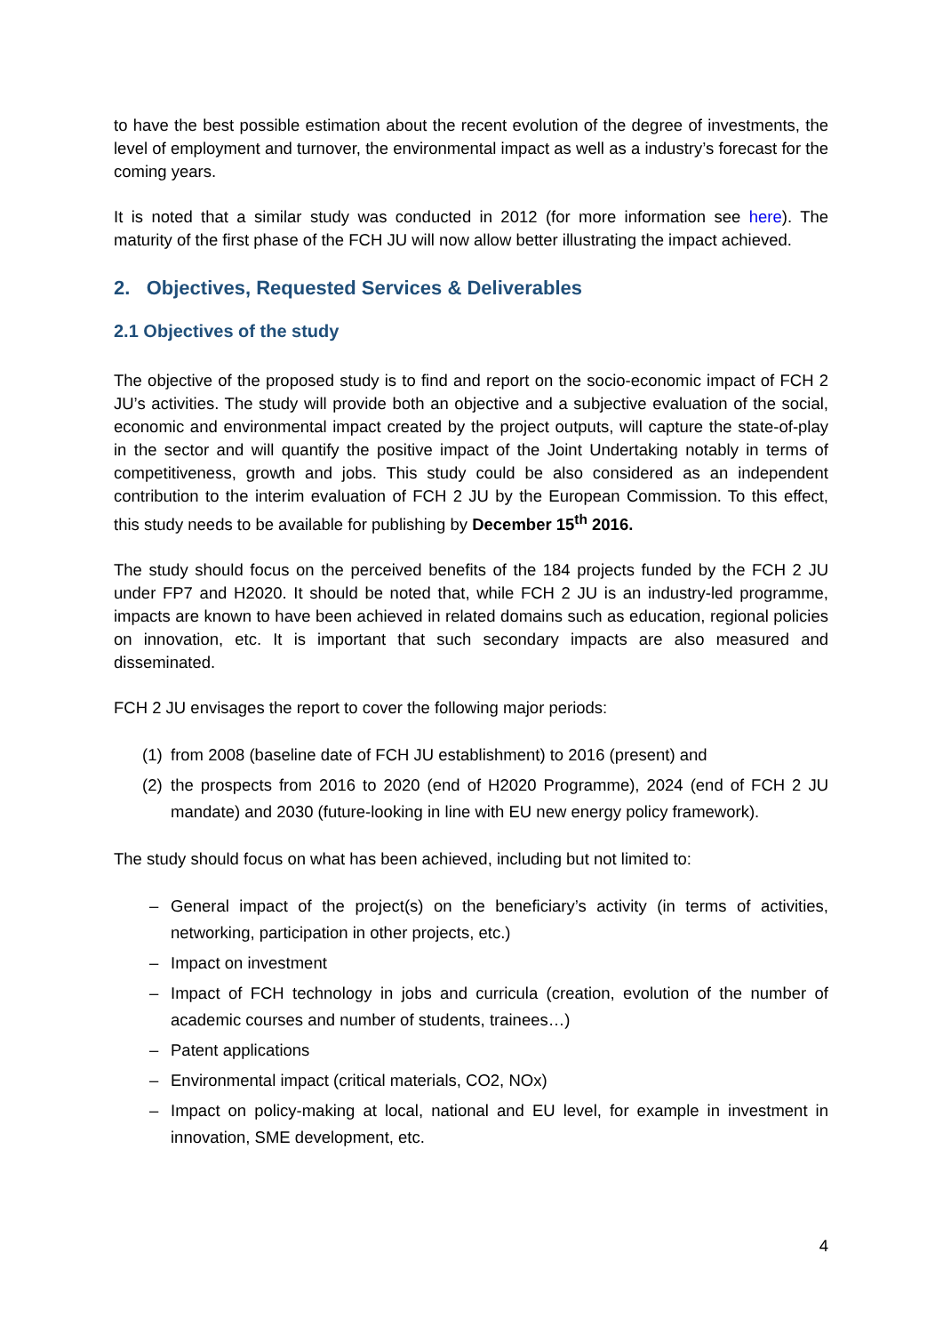to have the best possible estimation about the recent evolution of the degree of investments, the level of employment and turnover, the environmental impact as well as a industry’s forecast for the coming years.
It is noted that a similar study was conducted in 2012 (for more information see here). The maturity of the first phase of the FCH JU will now allow better illustrating the impact achieved.
2. Objectives, Requested Services & Deliverables
2.1 Objectives of the study
The objective of the proposed study is to find and report on the socio-economic impact of FCH 2 JU’s activities. The study will provide both an objective and a subjective evaluation of the social, economic and environmental impact created by the project outputs, will capture the state-of-play in the sector and will quantify the positive impact of the Joint Undertaking notably in terms of competitiveness, growth and jobs. This study could be also considered as an independent contribution to the interim evaluation of FCH 2 JU by the European Commission. To this effect, this study needs to be available for publishing by December 15<sup>th</sup> 2016.
The study should focus on the perceived benefits of the 184 projects funded by the FCH 2 JU under FP7 and H2020. It should be noted that, while FCH 2 JU is an industry-led programme, impacts are known to have been achieved in related domains such as education, regional policies on innovation, etc. It is important that such secondary impacts are also measured and disseminated.
FCH 2 JU envisages the report to cover the following major periods:
(1) from 2008 (baseline date of FCH JU establishment) to 2016 (present) and
(2) the prospects from 2016 to 2020 (end of H2020 Programme), 2024 (end of FCH 2 JU mandate) and 2030 (future-looking in line with EU new energy policy framework).
The study should focus on what has been achieved, including but not limited to:
– General impact of the project(s) on the beneficiary’s activity (in terms of activities, networking, participation in other projects, etc.)
– Impact on investment
– Impact of FCH technology in jobs and curricula (creation, evolution of the number of academic courses and number of students, trainees…)
– Patent applications
– Environmental impact (critical materials, CO2, NOx)
– Impact on policy-making at local, national and EU level, for example in investment in innovation, SME development, etc.
4